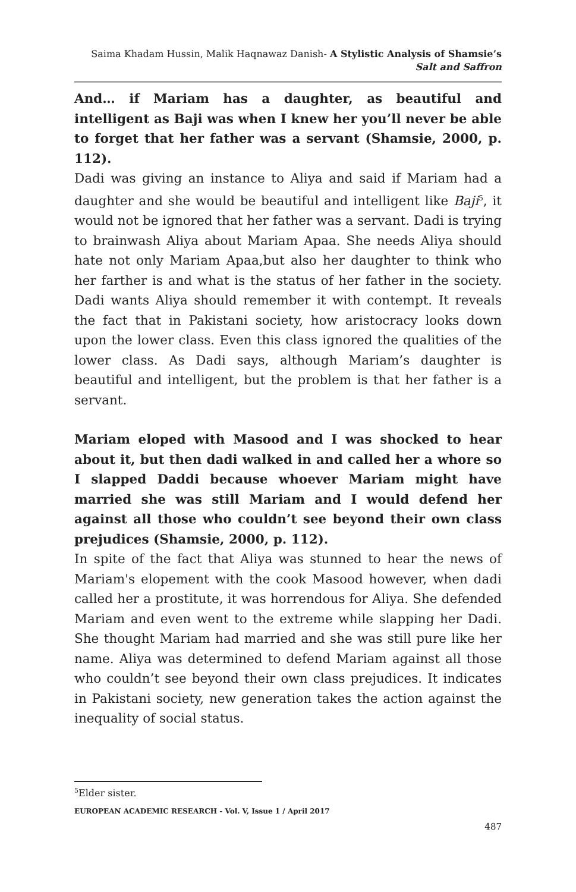Saima Khadam Hussin, Malik Haqnawaz Danish- A Stylistic Analysis of Shamsie’s Salt and Saffron
And… if Mariam has a daughter, as beautiful and intelligent as Baji was when I knew her you’ll never be able to forget that her father was a servant (Shamsie, 2000, p. 112).
Dadi was giving an instance to Aliya and said if Mariam had a daughter and she would be beautiful and intelligent like Baji<sup>5</sup>, it would not be ignored that her father was a servant. Dadi is trying to brainwash Aliya about Mariam Apaa. She needs Aliya should hate not only Mariam Apaa,but also her daughter to think who her farther is and what is the status of her father in the society. Dadi wants Aliya should remember it with contempt. It reveals the fact that in Pakistani society, how aristocracy looks down upon the lower class. Even this class ignored the qualities of the lower class. As Dadi says, although Mariam’s daughter is beautiful and intelligent, but the problem is that her father is a servant.
Mariam eloped with Masood and I was shocked to hear about it, but then dadi walked in and called her a whore so I slapped Daddi because whoever Mariam might have married she was still Mariam and I would defend her against all those who couldn’t see beyond their own class prejudices (Shamsie, 2000, p. 112).
In spite of the fact that Aliya was stunned to hear the news of Mariam's elopement with the cook Masood however, when dadi called her a prostitute, it was horrendous for Aliya. She defended Mariam and even went to the extreme while slapping her Dadi. She thought Mariam had married and she was still pure like her name. Aliya was determined to defend Mariam against all those who couldn’t see beyond their own class prejudices. It indicates in Pakistani society, new generation takes the action against the inequality of social status.
<sup>5</sup> Elder sister.
EUROPEAN ACADEMIC RESEARCH - Vol. V, Issue 1 / April 2017
487